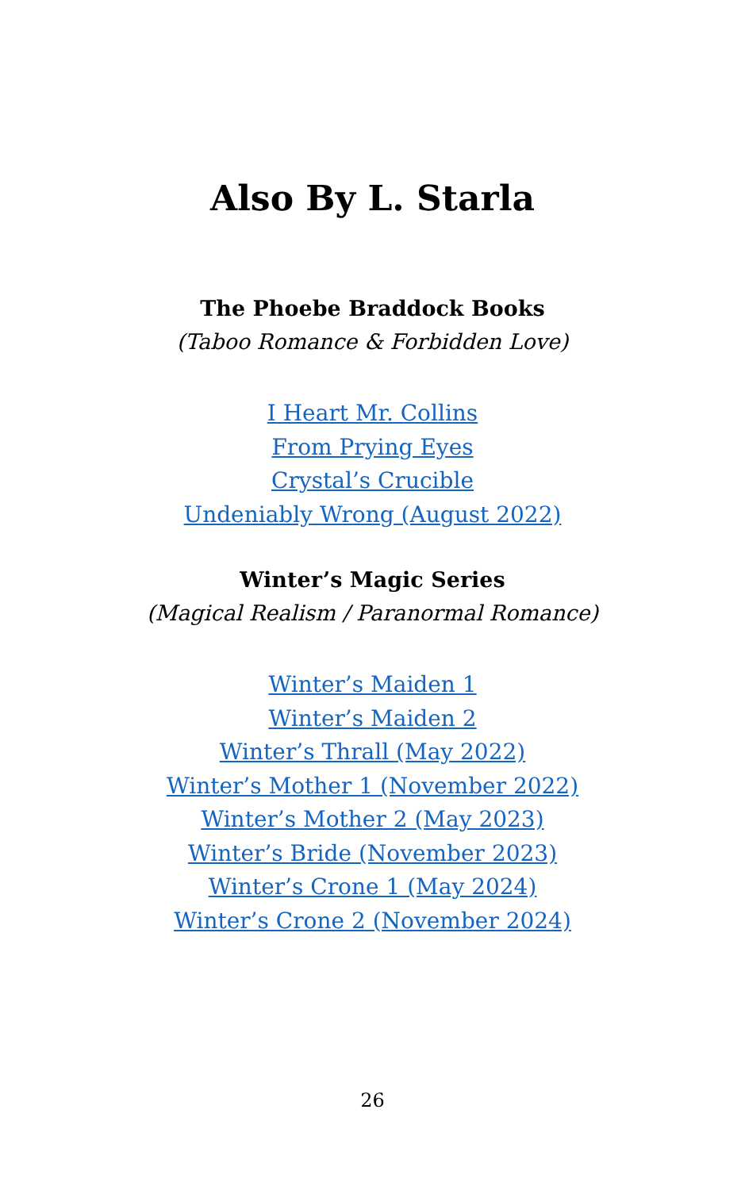Also By L. Starla
The Phoebe Braddock Books
(Taboo Romance & Forbidden Love)
I Heart Mr. Collins
From Prying Eyes
Crystal’s Crucible
Undeniably Wrong (August 2022)
Winter’s Magic Series
(Magical Realism / Paranormal Romance)
Winter’s Maiden 1
Winter’s Maiden 2
Winter’s Thrall (May 2022)
Winter’s Mother 1 (November 2022)
Winter’s Mother 2 (May 2023)
Winter’s Bride (November 2023)
Winter’s Crone 1 (May 2024)
Winter’s Crone 2 (November 2024)
26